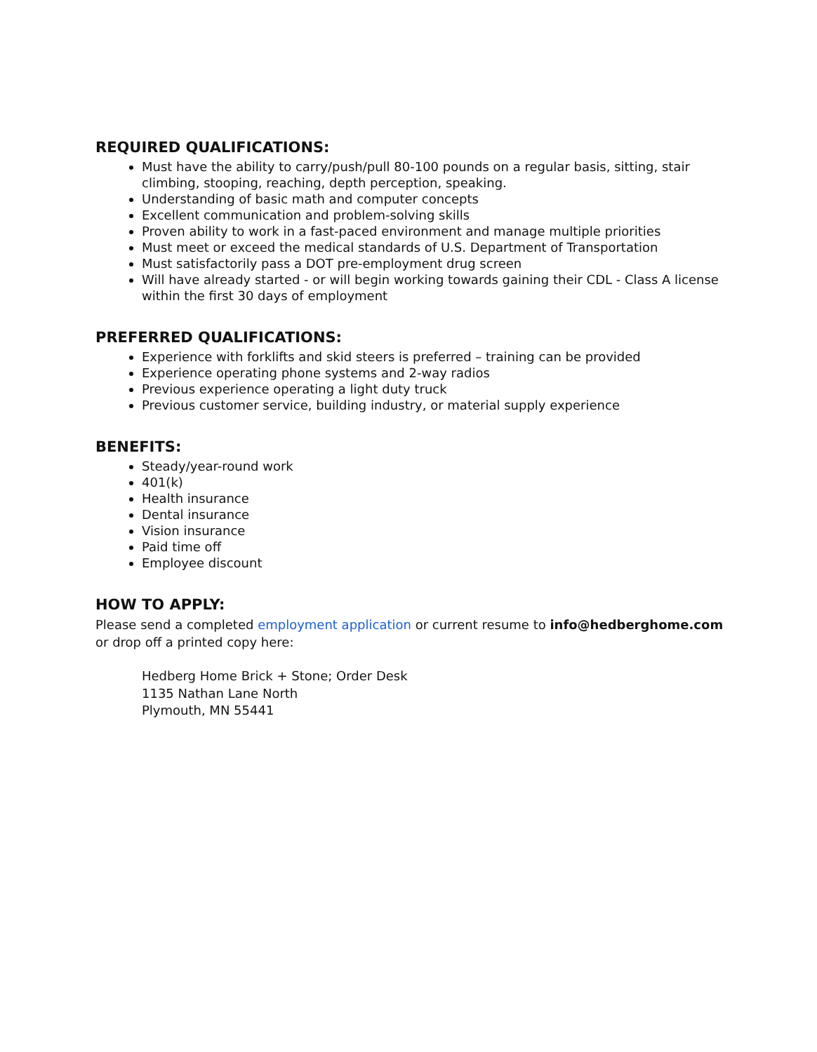REQUIRED QUALIFICATIONS:
Must have the ability to carry/push/pull 80-100 pounds on a regular basis, sitting, stair climbing, stooping, reaching, depth perception, speaking.
Understanding of basic math and computer concepts
Excellent communication and problem-solving skills
Proven ability to work in a fast-paced environment and manage multiple priorities
Must meet or exceed the medical standards of U.S. Department of Transportation
Must satisfactorily pass a DOT pre-employment drug screen
Will have already started - or will begin working towards gaining their CDL - Class A license within the first 30 days of employment
PREFERRED QUALIFICATIONS:
Experience with forklifts and skid steers is preferred – training can be provided
Experience operating phone systems and 2-way radios
Previous experience operating a light duty truck
Previous customer service, building industry, or material supply experience
BENEFITS:
Steady/year-round work
401(k)
Health insurance
Dental insurance
Vision insurance
Paid time off
Employee discount
HOW TO APPLY:
Please send a completed employment application or current resume to info@hedberghome.com or drop off a printed copy here:
Hedberg Home Brick + Stone; Order Desk
1135 Nathan Lane North
Plymouth, MN 55441